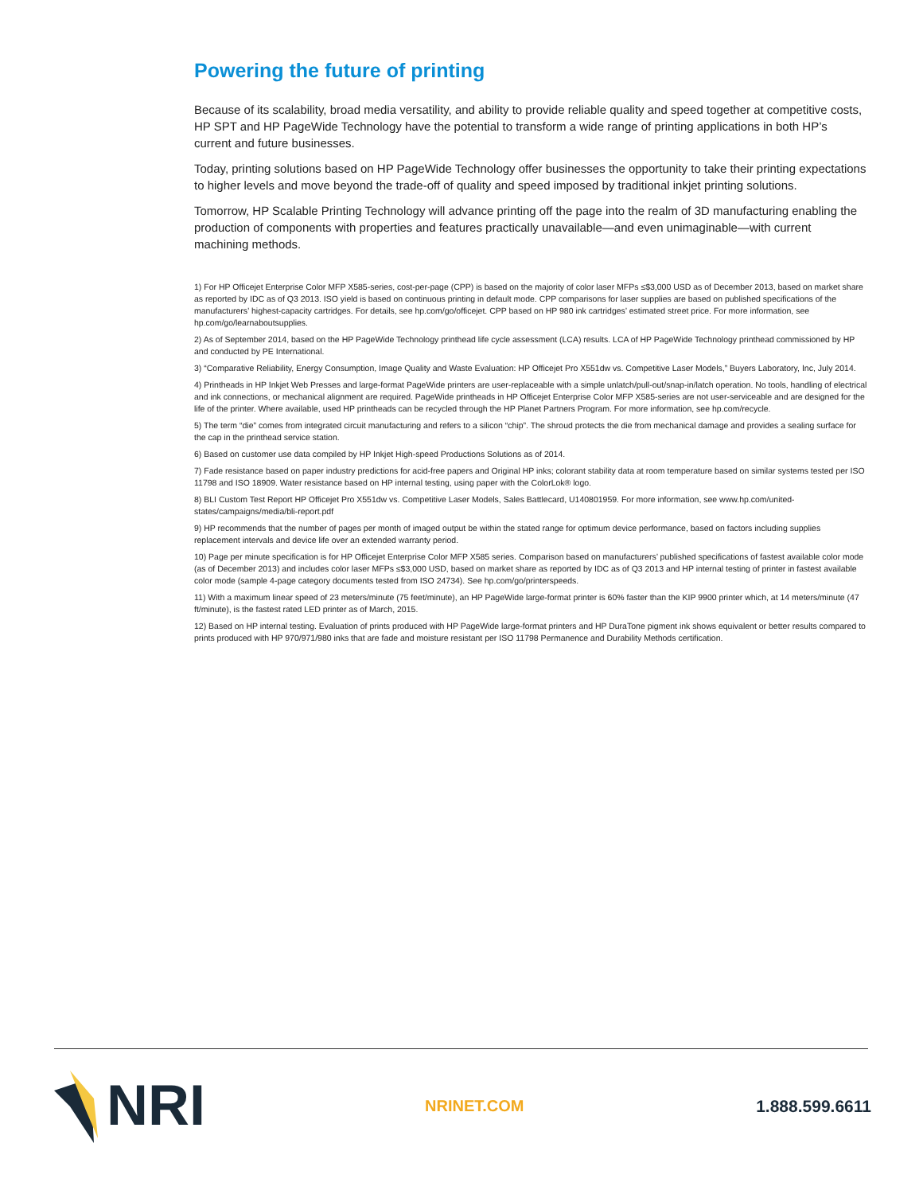Powering the future of printing
Because of its scalability, broad media versatility, and ability to provide reliable quality and speed together at competitive costs, HP SPT and HP PageWide Technology have the potential to transform a wide range of printing applications in both HP’s current and future businesses.
Today, printing solutions based on HP PageWide Technology offer businesses the opportunity to take their printing expectations to higher levels and move beyond the trade-off of quality and speed imposed by traditional inkjet printing solutions.
Tomorrow, HP Scalable Printing Technology will advance printing off the page into the realm of 3D manufacturing enabling the production of components with properties and features practically unavailable—and even unimaginable—with current machining methods.
1) For HP Officejet Enterprise Color MFP X585-series, cost-per-page (CPP) is based on the majority of color laser MFPs ≤$3,000 USD as of December 2013, based on market share as reported by IDC as of Q3 2013. ISO yield is based on continuous printing in default mode. CPP comparisons for laser supplies are based on published specifications of the manufacturers’ highest-capacity cartridges. For details, see hp.com/go/officejet. CPP based on HP 980 ink cartridges’ estimated street price. For more information, see hp.com/go/learnaboutsupplies.
2) As of September 2014, based on the HP PageWide Technology printhead life cycle assessment (LCA) results. LCA of HP PageWide Technology printhead commissioned by HP and conducted by PE International.
3) “Comparative Reliability, Energy Consumption, Image Quality and Waste Evaluation: HP Officejet Pro X551dw vs. Competitive Laser Models,” Buyers Laboratory, Inc, July 2014.
4) Printheads in HP Inkjet Web Presses and large-format PageWide printers are user-replaceable with a simple unlatch/pull-out/snap-in/latch operation. No tools, handling of electrical and ink connections, or mechanical alignment are required. PageWide printheads in HP Officejet Enterprise Color MFP X585-series are not user-serviceable and are designed for the life of the printer. Where available, used HP printheads can be recycled through the HP Planet Partners Program. For more information, see hp.com/recycle.
5) The term “die” comes from integrated circuit manufacturing and refers to a silicon “chip”. The shroud protects the die from mechanical damage and provides a sealing surface for the cap in the printhead service station.
6) Based on customer use data compiled by HP Inkjet High-speed Productions Solutions as of 2014.
7) Fade resistance based on paper industry predictions for acid-free papers and Original HP inks; colorant stability data at room temperature based on similar systems tested per ISO 11798 and ISO 18909. Water resistance based on HP internal testing, using paper with the ColorLok® logo.
8) BLI Custom Test Report HP Officejet Pro X551dw vs. Competitive Laser Models, Sales Battlecard, U140801959. For more information, see www.hp.com/united-states/campaigns/media/bli-report.pdf
9) HP recommends that the number of pages per month of imaged output be within the stated range for optimum device performance, based on factors including supplies replacement intervals and device life over an extended warranty period.
10) Page per minute specification is for HP Officejet Enterprise Color MFP X585 series. Comparison based on manufacturers’ published specifications of fastest available color mode (as of December 2013) and includes color laser MFPs ≤$3,000 USD, based on market share as reported by IDC as of Q3 2013 and HP internal testing of printer in fastest available color mode (sample 4-page category documents tested from ISO 24734). See hp.com/go/printerspeeds.
11) With a maximum linear speed of 23 meters/minute (75 feet/minute), an HP PageWide large-format printer is 60% faster than the KIP 9900 printer which, at 14 meters/minute (47 ft/minute), is the fastest rated LED printer as of March, 2015.
12) Based on HP internal testing. Evaluation of prints produced with HP PageWide large-format printers and HP DuraTone pigment ink shows equivalent or better results compared to prints produced with HP 970/971/980 inks that are fade and moisture resistant per ISO 11798 Permanence and Durability Methods certification.
NRI
NRINET.COM 1.888.599.6611